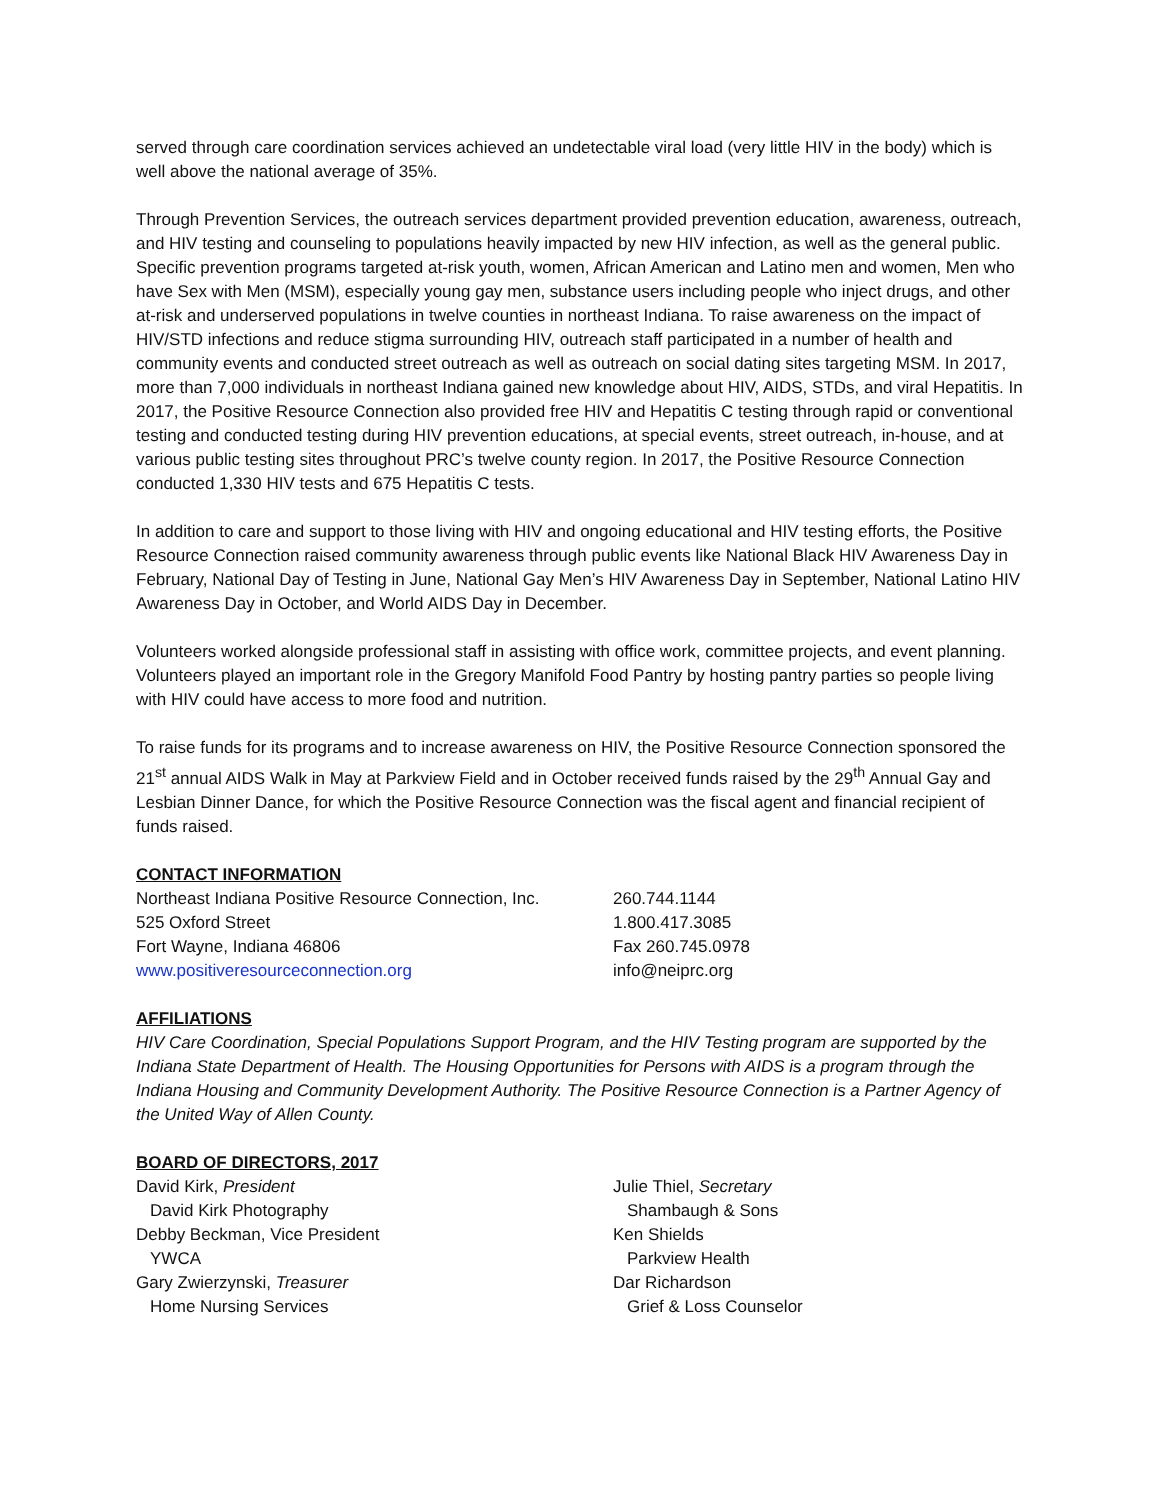served through care coordination services achieved an undetectable viral load (very little HIV in the body) which is well above the national average of 35%.
Through Prevention Services, the outreach services department provided prevention education, awareness, outreach, and HIV testing and counseling to populations heavily impacted by new HIV infection, as well as the general public. Specific prevention programs targeted at-risk youth, women, African American and Latino men and women, Men who have Sex with Men (MSM), especially young gay men, substance users including people who inject drugs, and other at-risk and underserved populations in twelve counties in northeast Indiana. To raise awareness on the impact of HIV/STD infections and reduce stigma surrounding HIV, outreach staff participated in a number of health and community events and conducted street outreach as well as outreach on social dating sites targeting MSM. In 2017, more than 7,000 individuals in northeast Indiana gained new knowledge about HIV, AIDS, STDs, and viral Hepatitis. In 2017, the Positive Resource Connection also provided free HIV and Hepatitis C testing through rapid or conventional testing and conducted testing during HIV prevention educations, at special events, street outreach, in-house, and at various public testing sites throughout PRC’s twelve county region. In 2017, the Positive Resource Connection conducted 1,330 HIV tests and 675 Hepatitis C tests.
In addition to care and support to those living with HIV and ongoing educational and HIV testing efforts, the Positive Resource Connection raised community awareness through public events like National Black HIV Awareness Day in February, National Day of Testing in June, National Gay Men’s HIV Awareness Day in September, National Latino HIV Awareness Day in October, and World AIDS Day in December.
Volunteers worked alongside professional staff in assisting with office work, committee projects, and event planning. Volunteers played an important role in the Gregory Manifold Food Pantry by hosting pantry parties so people living with HIV could have access to more food and nutrition.
To raise funds for its programs and to increase awareness on HIV, the Positive Resource Connection sponsored the 21<sup>st</sup> annual AIDS Walk in May at Parkview Field and in October received funds raised by the 29<sup>th</sup> Annual Gay and Lesbian Dinner Dance, for which the Positive Resource Connection was the fiscal agent and financial recipient of funds raised.
CONTACT INFORMATION
Northeast Indiana Positive Resource Connection, Inc.
525 Oxford Street
Fort Wayne, Indiana 46806
www.positiveresourceconnection.org
260.744.1144
1.800.417.3085
Fax 260.745.0978
info@neiprc.org
AFFILIATIONS
HIV Care Coordination, Special Populations Support Program, and the HIV Testing program are supported by the Indiana State Department of Health. The Housing Opportunities for Persons with AIDS is a program through the Indiana Housing and Community Development Authority. The Positive Resource Connection is a Partner Agency of the United Way of Allen County.
BOARD OF DIRECTORS, 2017
David Kirk, President
David Kirk Photography
Debby Beckman, Vice President
YWCA
Gary Zwierzynski, Treasurer
Home Nursing Services
Julie Thiel, Secretary
Shambaugh & Sons
Ken Shields
Parkview Health
Dar Richardson
Grief & Loss Counselor